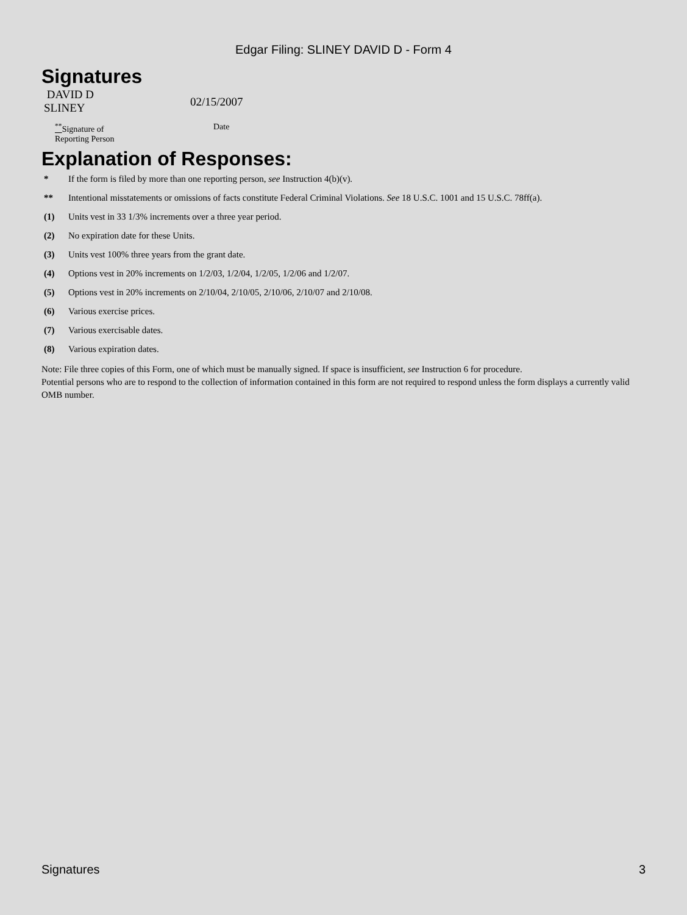Edgar Filing: SLINEY DAVID D - Form 4
Signatures
DAVID D
SLINEY
02/15/2007
<sup>**</sup> Signature of
Reporting Person
Date
Explanation of Responses:
| * | If the form is filed by more than one reporting person, see Instruction 4(b)(v). |
| ** | Intentional misstatements or omissions of facts constitute Federal Criminal Violations. See 18 U.S.C. 1001 and 15 U.S.C. 78ff(a). |
| (1) | Units vest in 33 1/3% increments over a three year period. |
| (2) | No expiration date for these Units. |
| (3) | Units vest 100% three years from the grant date. |
| (4) | Options vest in 20% increments on 1/2/03, 1/2/04, 1/2/05, 1/2/06 and 1/2/07. |
| (5) | Options vest in 20% increments on 2/10/04, 2/10/05, 2/10/06, 2/10/07 and 2/10/08. |
| (6) | Various exercise prices. |
| (7) | Various exercisable dates. |
| (8) | Various expiration dates. |
Note: File three copies of this Form, one of which must be manually signed. If space is insufficient, see Instruction 6 for procedure.
Potential persons who are to respond to the collection of information contained in this form are not required to respond unless the form displays a currently valid OMB number.
Signatures 3